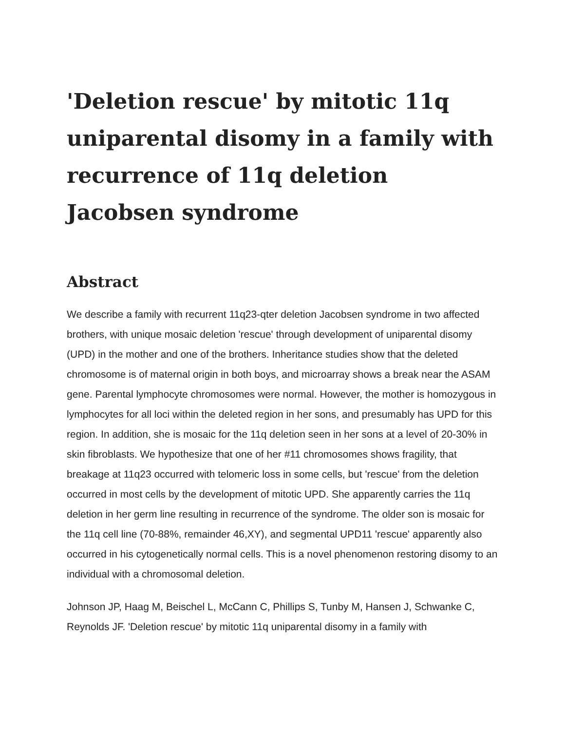'Deletion rescue' by mitotic 11q uniparental disomy in a family with recurrence of 11q deletion Jacobsen syndrome
Abstract
We describe a family with recurrent 11q23-qter deletion Jacobsen syndrome in two affected brothers, with unique mosaic deletion 'rescue' through development of uniparental disomy (UPD) in the mother and one of the brothers. Inheritance studies show that the deleted chromosome is of maternal origin in both boys, and microarray shows a break near the ASAM gene. Parental lymphocyte chromosomes were normal. However, the mother is homozygous in lymphocytes for all loci within the deleted region in her sons, and presumably has UPD for this region. In addition, she is mosaic for the 11q deletion seen in her sons at a level of 20-30% in skin fibroblasts. We hypothesize that one of her #11 chromosomes shows fragility, that breakage at 11q23 occurred with telomeric loss in some cells, but 'rescue' from the deletion occurred in most cells by the development of mitotic UPD. She apparently carries the 11q deletion in her germ line resulting in recurrence of the syndrome. The older son is mosaic for the 11q cell line (70-88%, remainder 46,XY), and segmental UPD11 'rescue' apparently also occurred in his cytogenetically normal cells. This is a novel phenomenon restoring disomy to an individual with a chromosomal deletion.
Johnson JP, Haag M, Beischel L, McCann C, Phillips S, Tunby M, Hansen J, Schwanke C, Reynolds JF. 'Deletion rescue' by mitotic 11q uniparental disomy in a family with